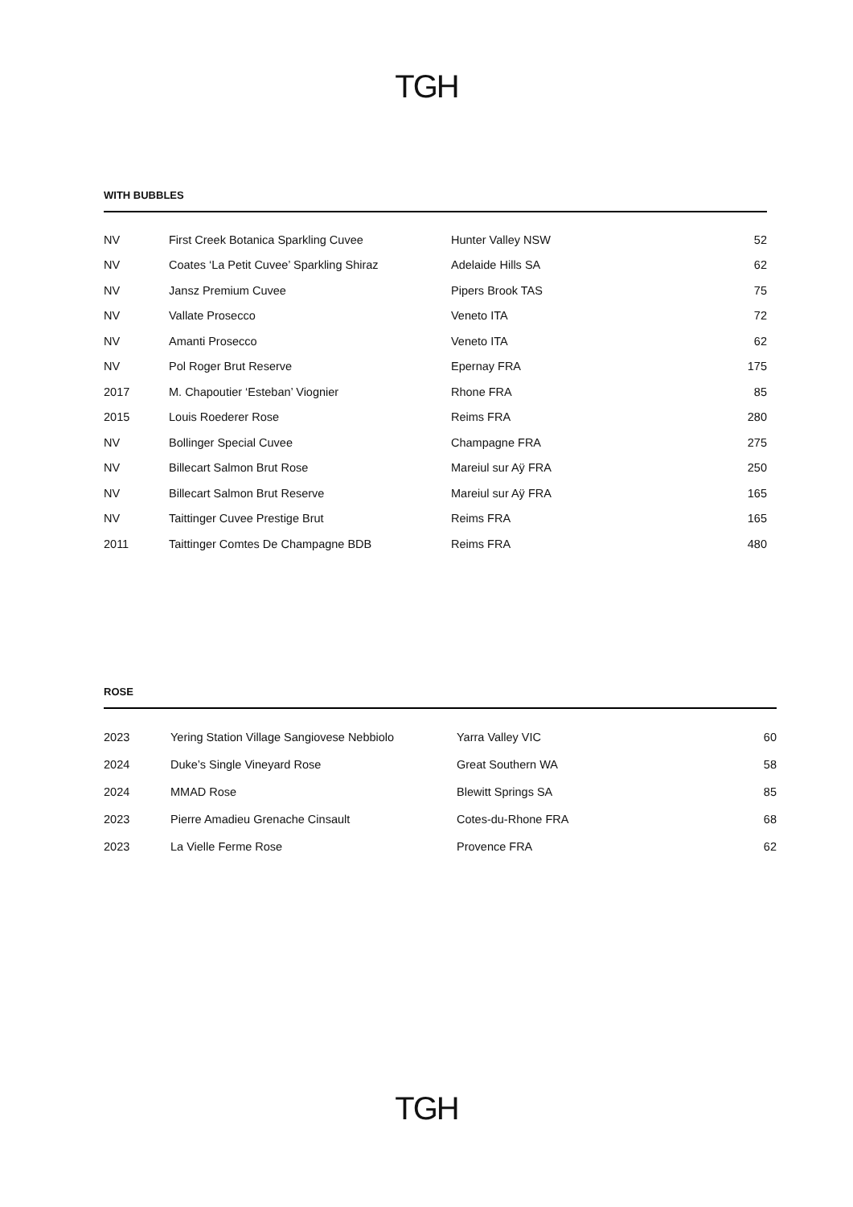TGH
WITH BUBBLES
| NV | First Creek Botanica Sparkling Cuvee | Hunter Valley NSW | 52 |
| NV | Coates ‘La Petit Cuvee’ Sparkling Shiraz | Adelaide Hills SA | 62 |
| NV | Jansz Premium Cuvee | Pipers Brook TAS | 75 |
| NV | Vallate Prosecco | Veneto ITA | 72 |
| NV | Amanti Prosecco | Veneto ITA | 62 |
| NV | Pol Roger Brut Reserve | Epernay FRA | 175 |
| 2017 | M. Chapoutier ‘Esteban’ Viognier | Rhone FRA | 85 |
| 2015 | Louis Roederer Rose | Reims FRA | 280 |
| NV | Bollinger Special Cuvee | Champagne FRA | 275 |
| NV | Billecart Salmon Brut Rose | Mareiul sur Aÿ FRA | 250 |
| NV | Billecart Salmon Brut Reserve | Mareiul sur Aÿ FRA | 165 |
| NV | Taittinger Cuvee Prestige Brut | Reims FRA | 165 |
| 2011 | Taittinger Comtes De Champagne BDB | Reims FRA | 480 |
ROSE
| 2023 | Yering Station Village Sangiovese Nebbiolo | Yarra Valley VIC | 60 |
| 2024 | Duke’s Single Vineyard Rose | Great Southern WA | 58 |
| 2024 | MMAD Rose | Blewitt Springs SA | 85 |
| 2023 | Pierre Amadieu Grenache Cinsault | Cotes-du-Rhone FRA | 68 |
| 2023 | La Vielle Ferme Rose | Provence FRA | 62 |
TGH